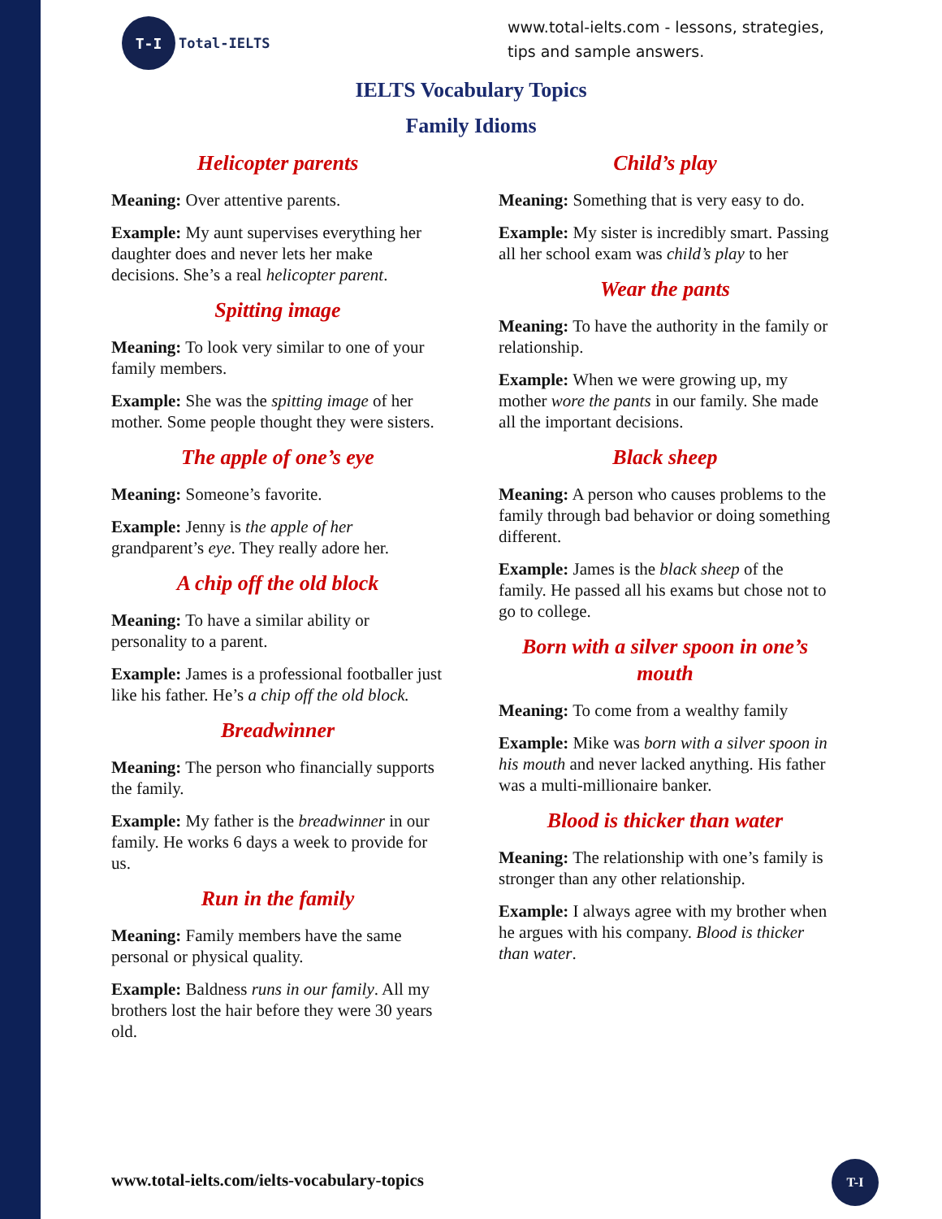T-I
Total-IELTS
www.total-ielts.com - lessons, strategies, tips and sample answers.
IELTS Vocabulary Topics
Family Idioms
Helicopter parents
Meaning: Over attentive parents.
Example: My aunt supervises everything her daughter does and never lets her make decisions. She’s a real helicopter parent.
Spitting image
Meaning: To look very similar to one of your family members.
Example: She was the spitting image of her mother. Some people thought they were sisters.
The apple of one’s eye
Meaning: Someone’s favorite.
Example: Jenny is the apple of her grandparent’s eye. They really adore her.
A chip off the old block
Meaning: To have a similar ability or personality to a parent.
Example: James is a professional footballer just like his father. He’s a chip off the old block.
Breadwinner
Meaning: The person who financially supports the family.
Example: My father is the breadwinner in our family. He works 6 days a week to provide for us.
Run in the family
Meaning: Family members have the same personal or physical quality.
Example: Baldness runs in our family. All my brothers lost the hair before they were 30 years old.
Child’s play
Meaning: Something that is very easy to do.
Example: My sister is incredibly smart. Passing all her school exam was child’s play to her
Wear the pants
Meaning: To have the authority in the family or relationship.
Example: When we were growing up, my mother wore the pants in our family. She made all the important decisions.
Black sheep
Meaning: A person who causes problems to the family through bad behavior or doing something different.
Example: James is the black sheep of the family. He passed all his exams but chose not to go to college.
Born with a silver spoon in one’s mouth
Meaning: To come from a wealthy family
Example: Mike was born with a silver spoon in his mouth and never lacked anything. His father was a multi-millionaire banker.
Blood is thicker than water
Meaning: The relationship with one’s family is stronger than any other relationship.
Example: I always agree with my brother when he argues with his company. Blood is thicker than water.
www.total-ielts.com/ielts-vocabulary-topics
T-I